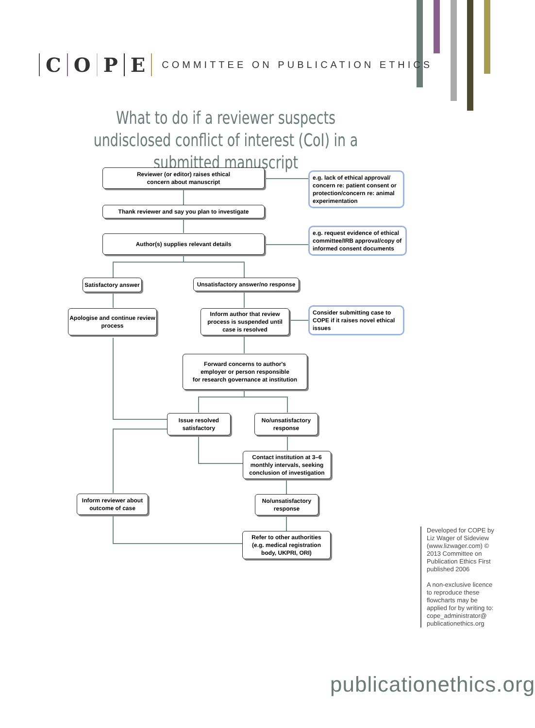COPE
COMMITTEE ON PUBLICATION ETHICS
What to do if a reviewer suspects undisclosed conflict of interest (CoI) in a submitted manuscript
Reviewer (or editor) raises ethical
concern about manuscript
e.g. lack of ethical approval/ concern re: patient consent or protection/concern re: animal experimentation
Thank reviewer and say you plan to investigate
Author(s) supplies relevant details
e.g. request evidence of ethical committee/IRB approval/copy of informed consent documents
Satisfactory answer
Unsatisfactory answer/no response
Apologise and continue review process
Inform author that review
process is suspended until
case is resolved
Consider submitting case to COPE if it raises novel ethical issues
Forward concerns to author's
employer or person responsible
for research governance at institution
Issue resolved
satisfactory
No/unsatisfactory
response
Contact institution at 3–6
monthly intervals, seeking
conclusion of investigation
Inform reviewer about
outcome of case
No/unsatisfactory
response
Refer to other authorities
(e.g. medical registration
body, UKPRI, ORI)
Developed for COPE by Liz Wager of Sideview (www.lizwager.com) © 2013 Committee on Publication Ethics First published 2006
A non-exclusive licence to reproduce these flowcharts may be applied for by writing to: cope_administrator@ publicationethics.org
publicationethics.org